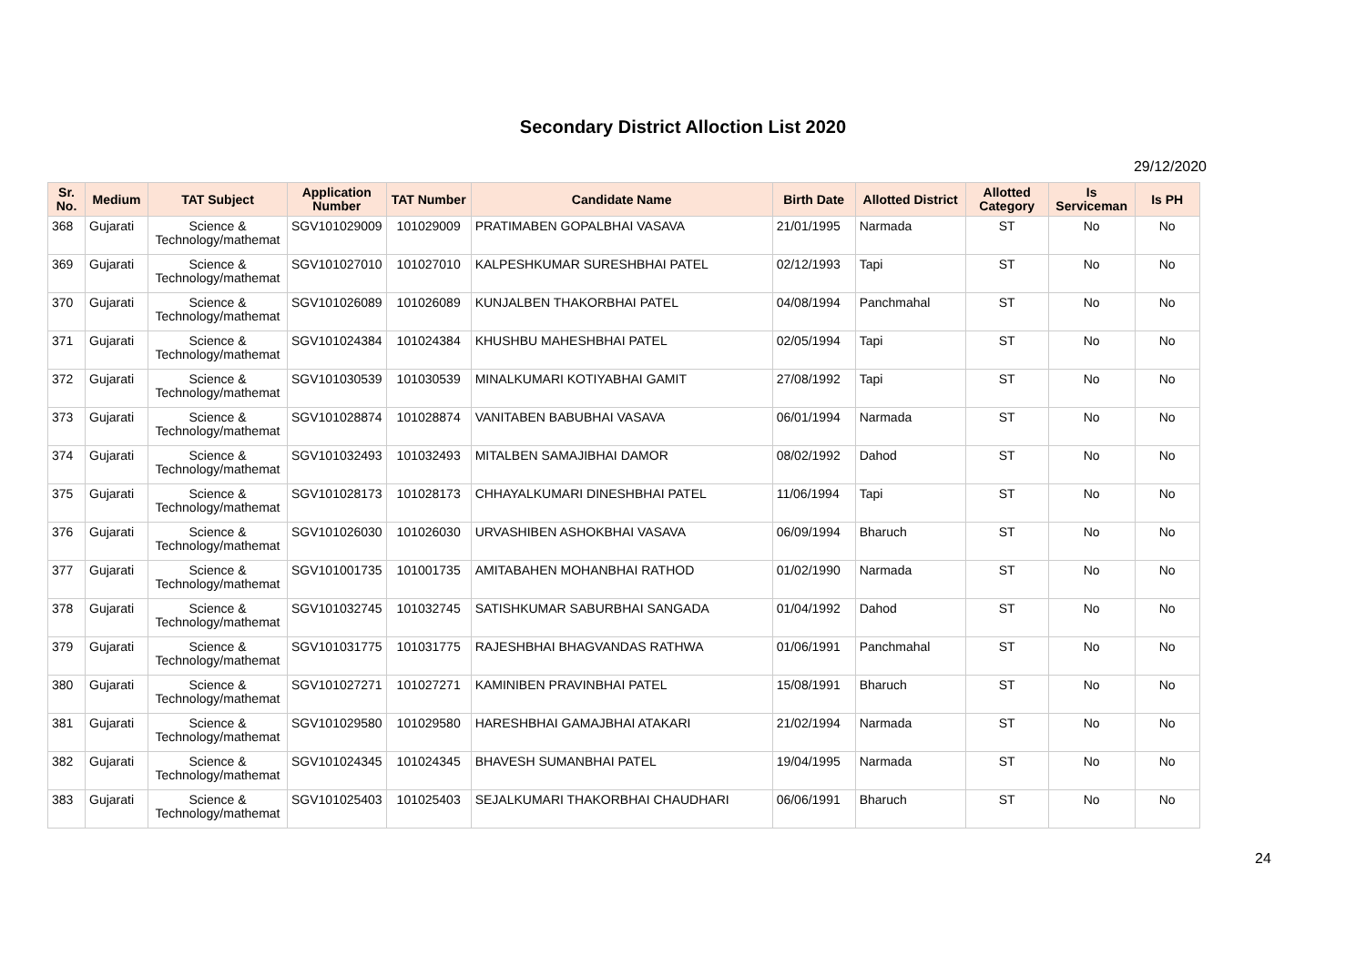Secondary District Alloction List 2020
29/12/2020
| Sr. No. | Medium | TAT Subject | Application Number | TAT Number | Candidate Name | Birth Date | Allotted District | Allotted Category | Is Serviceman | Is PH |
| --- | --- | --- | --- | --- | --- | --- | --- | --- | --- | --- |
| 368 | Gujarati | Science & Technology/mathemat | SGV101029009 | 101029009 | PRATIMABEN GOPALBHAI VASAVA | 21/01/1995 | Narmada | ST | No | No |
| 369 | Gujarati | Science & Technology/mathemat | SGV101027010 | 101027010 | KALPESHKUMAR SURESHBHAI PATEL | 02/12/1993 | Tapi | ST | No | No |
| 370 | Gujarati | Science & Technology/mathemat | SGV101026089 | 101026089 | KUNJALBEN THAKORBHAI PATEL | 04/08/1994 | Panchmahal | ST | No | No |
| 371 | Gujarati | Science & Technology/mathemat | SGV101024384 | 101024384 | KHUSHBU MAHESHBHAI PATEL | 02/05/1994 | Tapi | ST | No | No |
| 372 | Gujarati | Science & Technology/mathemat | SGV101030539 | 101030539 | MINALKUMARI KOTIYABHAI GAMIT | 27/08/1992 | Tapi | ST | No | No |
| 373 | Gujarati | Science & Technology/mathemat | SGV101028874 | 101028874 | VANITABEN BABUBHAI VASAVA | 06/01/1994 | Narmada | ST | No | No |
| 374 | Gujarati | Science & Technology/mathemat | SGV101032493 | 101032493 | MITALBEN SAMAJIBHAI DAMOR | 08/02/1992 | Dahod | ST | No | No |
| 375 | Gujarati | Science & Technology/mathemat | SGV101028173 | 101028173 | CHHAYALKUMARI DINESHBHAI PATEL | 11/06/1994 | Tapi | ST | No | No |
| 376 | Gujarati | Science & Technology/mathemat | SGV101026030 | 101026030 | URVASHIBEN ASHOKBHAI VASAVA | 06/09/1994 | Bharuch | ST | No | No |
| 377 | Gujarati | Science & Technology/mathemat | SGV101001735 | 101001735 | AMITABAHEN MOHANBHAI RATHOD | 01/02/1990 | Narmada | ST | No | No |
| 378 | Gujarati | Science & Technology/mathemat | SGV101032745 | 101032745 | SATISHKUMAR SABURBHAI SANGADA | 01/04/1992 | Dahod | ST | No | No |
| 379 | Gujarati | Science & Technology/mathemat | SGV101031775 | 101031775 | RAJESHBHAI BHAGVANDAS RATHWA | 01/06/1991 | Panchmahal | ST | No | No |
| 380 | Gujarati | Science & Technology/mathemat | SGV101027271 | 101027271 | KAMINIBEN PRAVINBHAI PATEL | 15/08/1991 | Bharuch | ST | No | No |
| 381 | Gujarati | Science & Technology/mathemat | SGV101029580 | 101029580 | HARESHBHAI GAMAJBHAI ATAKARI | 21/02/1994 | Narmada | ST | No | No |
| 382 | Gujarati | Science & Technology/mathemat | SGV101024345 | 101024345 | BHAVESH SUMANBHAI PATEL | 19/04/1995 | Narmada | ST | No | No |
| 383 | Gujarati | Science & Technology/mathemat | SGV101025403 | 101025403 | SEJALKUMARI THAKORBHAI CHAUDHARI | 06/06/1991 | Bharuch | ST | No | No |
24